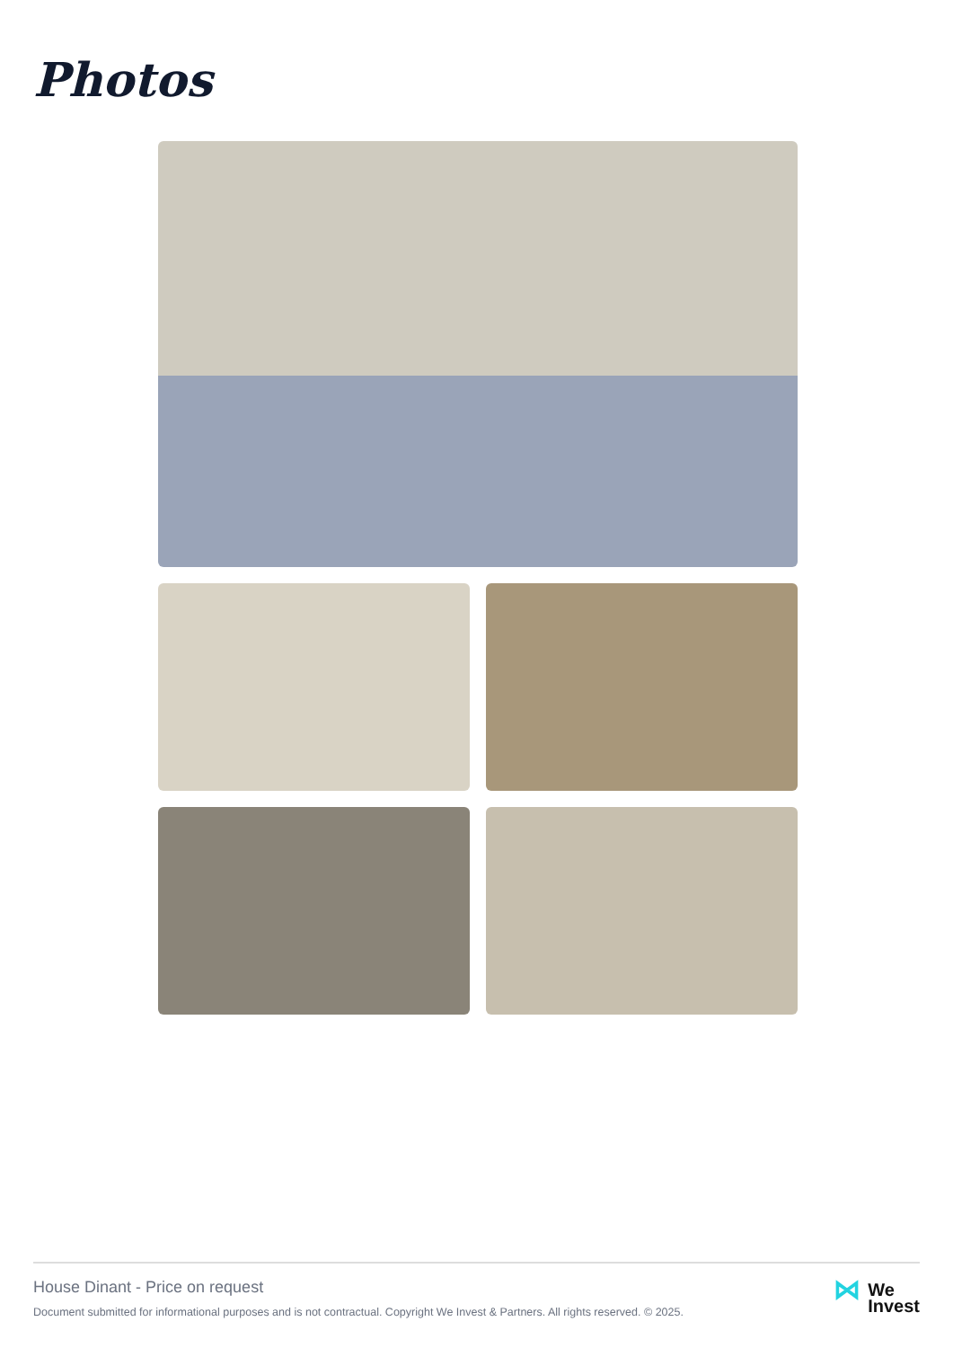Photos
House Dinant - Price on request
Document submitted for informational purposes and is not contractual. Copyright We Invest & Partners. All rights reserved. © 2025.
⋈
We
Invest